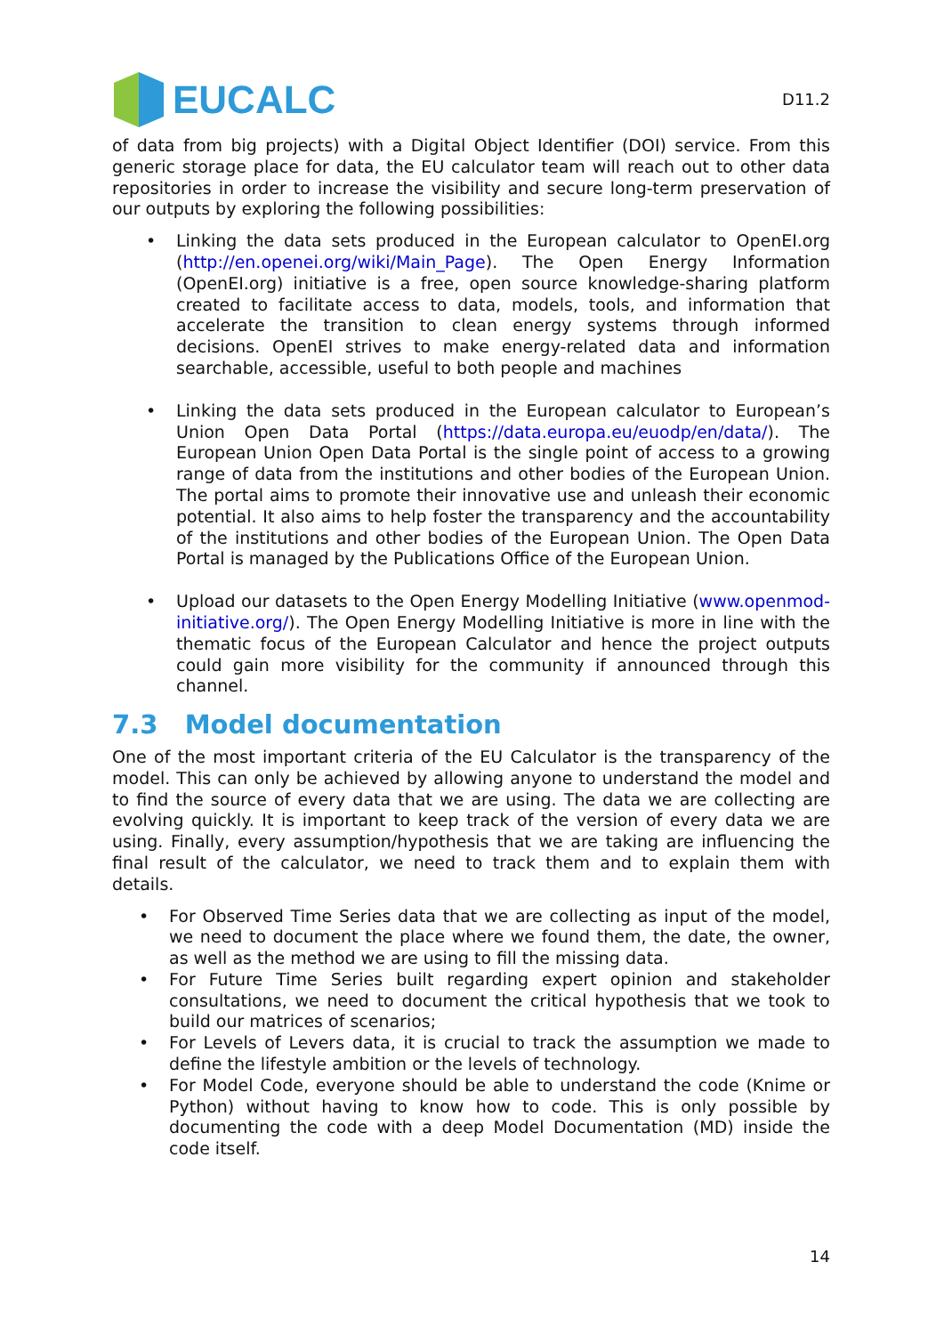EUCALC
D11.2
of data from big projects) with a Digital Object Identifier (DOI) service. From this generic storage place for data, the EU calculator team will reach out to other data repositories in order to increase the visibility and secure long-term preservation of our outputs by exploring the following possibilities:
• Linking the data sets produced in the European calculator to OpenEI.org (http://en.openei.org/wiki/Main_Page). The Open Energy Information (OpenEI.org) initiative is a free, open source knowledge-sharing platform created to facilitate access to data, models, tools, and information that accelerate the transition to clean energy systems through informed decisions. OpenEI strives to make energy-related data and information searchable, accessible, useful to both people and machines
• Linking the data sets produced in the European calculator to European’s Union Open Data Portal (https://data.europa.eu/euodp/en/data/). The European Union Open Data Portal is the single point of access to a growing range of data from the institutions and other bodies of the European Union. The portal aims to promote their innovative use and unleash their economic potential. It also aims to help foster the transparency and the accountability of the institutions and other bodies of the European Union. The Open Data Portal is managed by the Publications Office of the European Union.
• Upload our datasets to the Open Energy Modelling Initiative (www.openmod-initiative.org/). The Open Energy Modelling Initiative is more in line with the thematic focus of the European Calculator and hence the project outputs could gain more visibility for the community if announced through this channel.
7.3 Model documentation
One of the most important criteria of the EU Calculator is the transparency of the model. This can only be achieved by allowing anyone to understand the model and to find the source of every data that we are using. The data we are collecting are evolving quickly. It is important to keep track of the version of every data we are using. Finally, every assumption/hypothesis that we are taking are influencing the final result of the calculator, we need to track them and to explain them with details.
• For Observed Time Series data that we are collecting as input of the model, we need to document the place where we found them, the date, the owner, as well as the method we are using to fill the missing data.
• For Future Time Series built regarding expert opinion and stakeholder consultations, we need to document the critical hypothesis that we took to build our matrices of scenarios;
• For Levels of Levers data, it is crucial to track the assumption we made to define the lifestyle ambition or the levels of technology.
• For Model Code, everyone should be able to understand the code (Knime or Python) without having to know how to code. This is only possible by documenting the code with a deep Model Documentation (MD) inside the code itself.
14